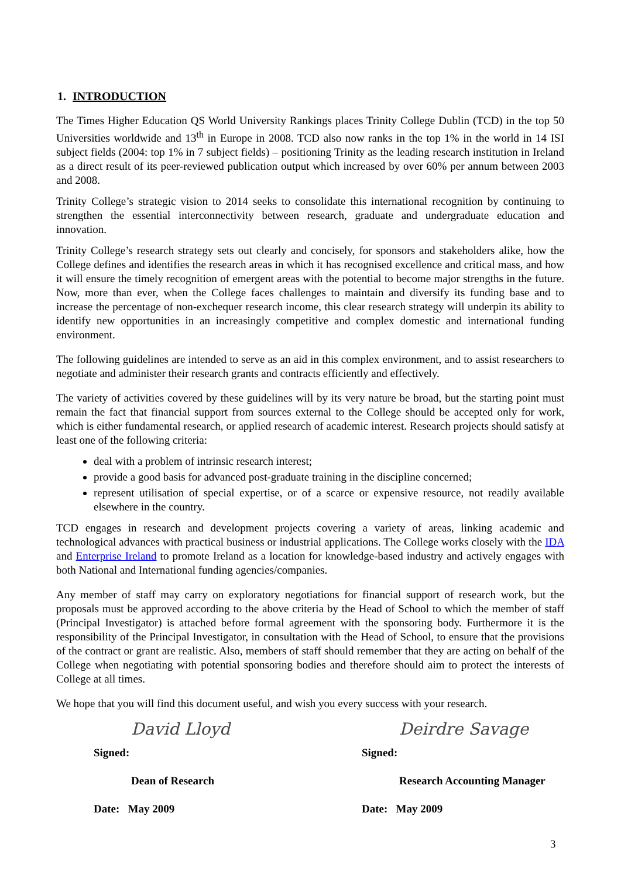1. INTRODUCTION
The Times Higher Education QS World University Rankings places Trinity College Dublin (TCD) in the top 50 Universities worldwide and 13<sup>th</sup> in Europe in 2008. TCD also now ranks in the top 1% in the world in 14 ISI subject fields (2004: top 1% in 7 subject fields) – positioning Trinity as the leading research institution in Ireland as a direct result of its peer-reviewed publication output which increased by over 60% per annum between 2003 and 2008.
Trinity College’s strategic vision to 2014 seeks to consolidate this international recognition by continuing to strengthen the essential interconnectivity between research, graduate and undergraduate education and innovation.
Trinity College’s research strategy sets out clearly and concisely, for sponsors and stakeholders alike, how the College defines and identifies the research areas in which it has recognised excellence and critical mass, and how it will ensure the timely recognition of emergent areas with the potential to become major strengths in the future. Now, more than ever, when the College faces challenges to maintain and diversify its funding base and to increase the percentage of non-exchequer research income, this clear research strategy will underpin its ability to identify new opportunities in an increasingly competitive and complex domestic and international funding environment.
The following guidelines are intended to serve as an aid in this complex environment, and to assist researchers to negotiate and administer their research grants and contracts efficiently and effectively.
The variety of activities covered by these guidelines will by its very nature be broad, but the starting point must remain the fact that financial support from sources external to the College should be accepted only for work, which is either fundamental research, or applied research of academic interest. Research projects should satisfy at least one of the following criteria:
deal with a problem of intrinsic research interest;
provide a good basis for advanced post-graduate training in the discipline concerned;
represent utilisation of special expertise, or of a scarce or expensive resource, not readily available elsewhere in the country.
TCD engages in research and development projects covering a variety of areas, linking academic and technological advances with practical business or industrial applications. The College works closely with the IDA and Enterprise Ireland to promote Ireland as a location for knowledge-based industry and actively engages with both National and International funding agencies/companies.
Any member of staff may carry on exploratory negotiations for financial support of research work, but the proposals must be approved according to the above criteria by the Head of School to which the member of staff (Principal Investigator) is attached before formal agreement with the sponsoring body. Furthermore it is the responsibility of the Principal Investigator, in consultation with the Head of School, to ensure that the provisions of the contract or grant are realistic. Also, members of staff should remember that they are acting on behalf of the College when negotiating with potential sponsoring bodies and therefore should aim to protect the interests of College at all times.
We hope that you will find this document useful, and wish you every success with your research.
David Lloyd
Signed:
Dean of Research
Date: May 2009
Deirdre Savage
Signed:
Research Accounting Manager
Date: May 2009
3